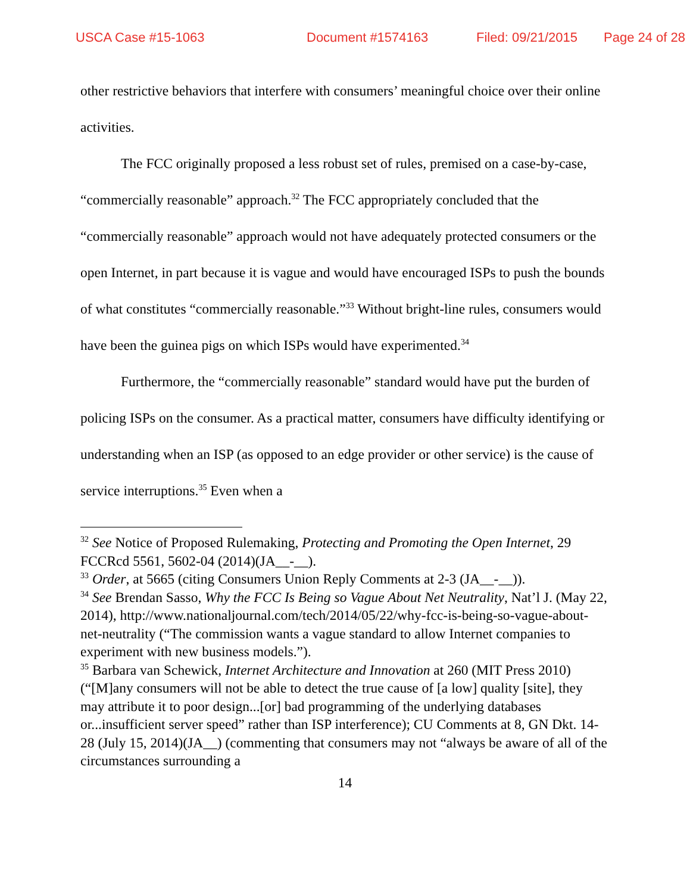USCA Case #15-1063 Document #1574163 Filed: 09/21/2015 Page 24 of 28
other restrictive behaviors that interfere with consumers’ meaningful choice over their online activities.
The FCC originally proposed a less robust set of rules, premised on a case-by-case, “commercially reasonable” approach.<sup>32</sup> The FCC appropriately concluded that the “commercially reasonable” approach would not have adequately protected consumers or the open Internet, in part because it is vague and would have encouraged ISPs to push the bounds of what constitutes “commercially reasonable.”<sup>33</sup> Without bright-line rules, consumers would have been the guinea pigs on which ISPs would have experimented.<sup>34</sup>
Furthermore, the “commercially reasonable” standard would have put the burden of policing ISPs on the consumer. As a practical matter, consumers have difficulty identifying or understanding when an ISP (as opposed to an edge provider or other service) is the cause of service interruptions.<sup>35</sup> Even when a
<sup>32</sup> See Notice of Proposed Rulemaking, Protecting and Promoting the Open Internet, 29 FCCRcd 5561, 5602-04 (2014)(JA__-__).
<sup>33</sup> Order, at 5665 (citing Consumers Union Reply Comments at 2-3 (JA__-__)).
<sup>34</sup> See Brendan Sasso, Why the FCC Is Being so Vague About Net Neutrality, Nat’l J. (May 22, 2014), http://www.nationaljournal.com/tech/2014/05/22/why-fcc-is-being-so-vague-about-net-neutrality (“The commission wants a vague standard to allow Internet companies to experiment with new business models.”).
<sup>35</sup> Barbara van Schewick, Internet Architecture and Innovation at 260 (MIT Press 2010) (“[M]any consumers will not be able to detect the true cause of [a low] quality [site], they may attribute it to poor design...[or] bad programming of the underlying databases or...insufficient server speed” rather than ISP interference); CU Comments at 8, GN Dkt. 14-28 (July 15, 2014)(JA__) (commenting that consumers may not “always be aware of all of the circumstances surrounding a
14